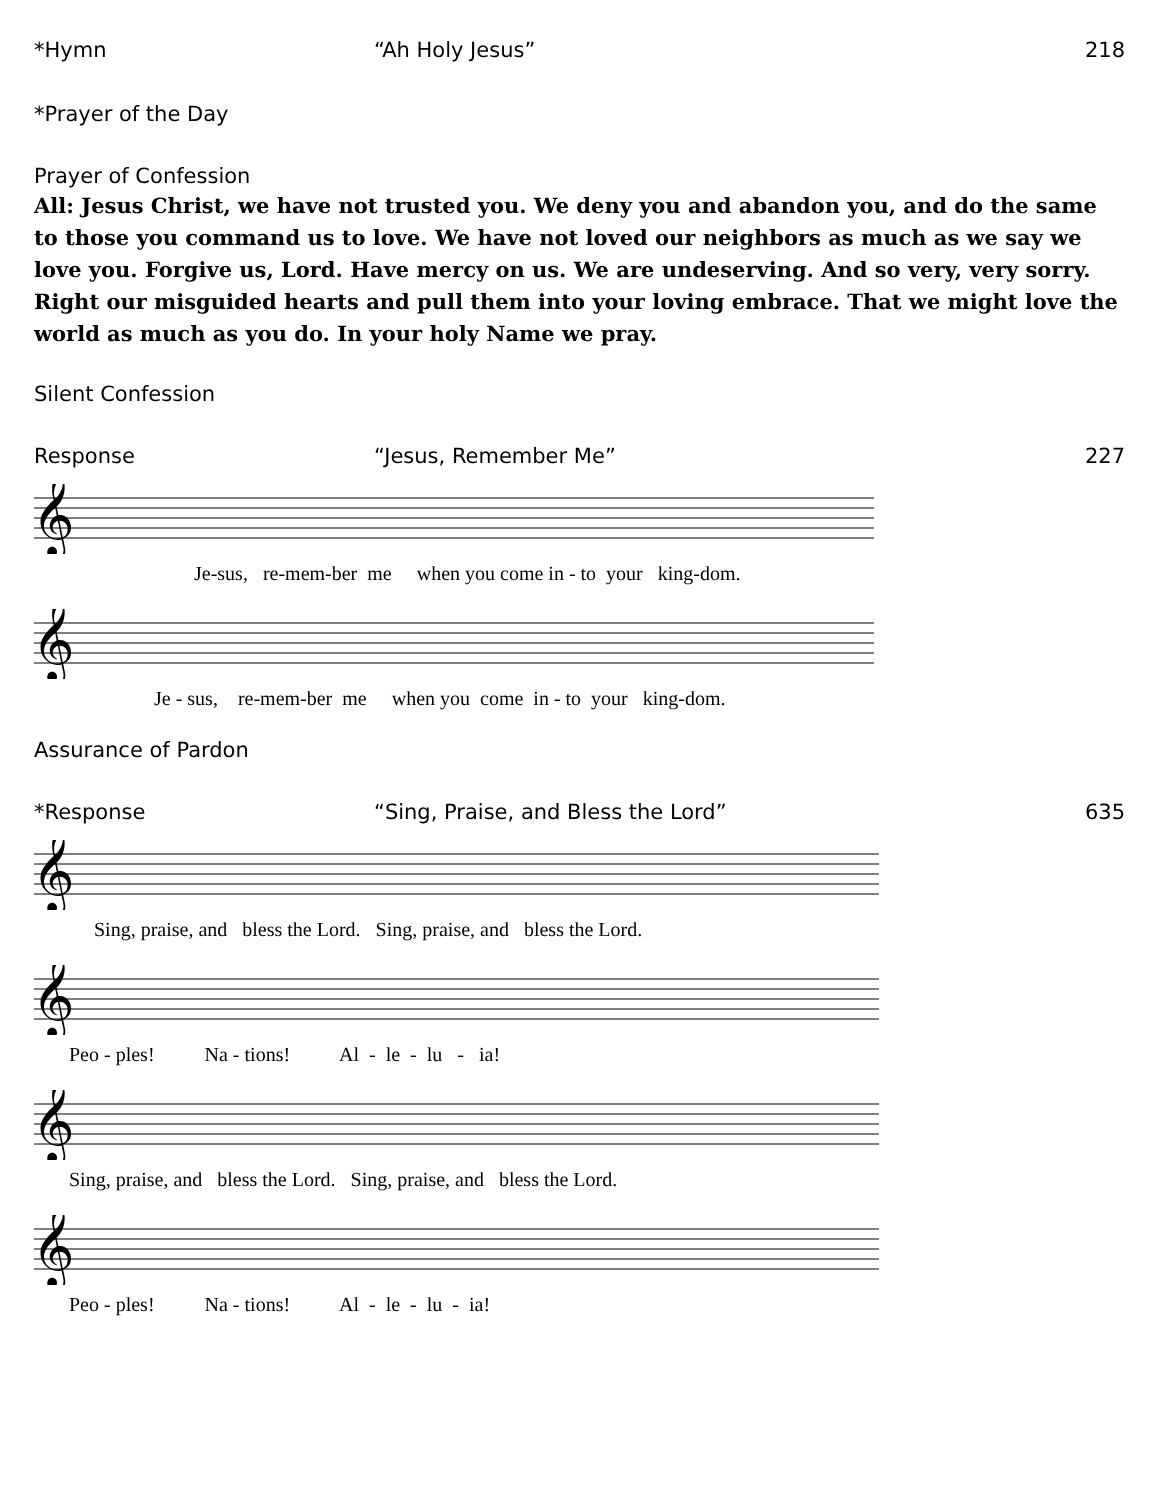*Hymn “Ah Holy Jesus” 218
*Prayer of the Day
Prayer of Confession
All: Jesus Christ, we have not trusted you. We deny you and abandon you, and do the same to those you command us to love. We have not loved our neighbors as much as we say we love you. Forgive us, Lord. Have mercy on us. We are undeserving. And so very, very sorry. Right our misguided hearts and pull them into your loving embrace. That we might love the world as much as you do. In your holy Name we pray.
Silent Confession
Response “Jesus, Remember Me” 227
𝄞
Je-sus, re-mem-ber me when you come in - to your king-dom.
𝄞
Je - sus, re-mem-ber me when you come in - to your king-dom.
Assurance of Pardon
*Response “Sing, Praise, and Bless the Lord”
635
𝄞
Sing, praise, and bless the Lord. Sing, praise, and bless the Lord.
𝄞
Peo - ples! Na - tions! Al - le - lu - ia!
𝄞
Sing, praise, and bless the Lord. Sing, praise, and bless the Lord.
𝄞
Peo - ples! Na - tions! Al - le - lu - ia!